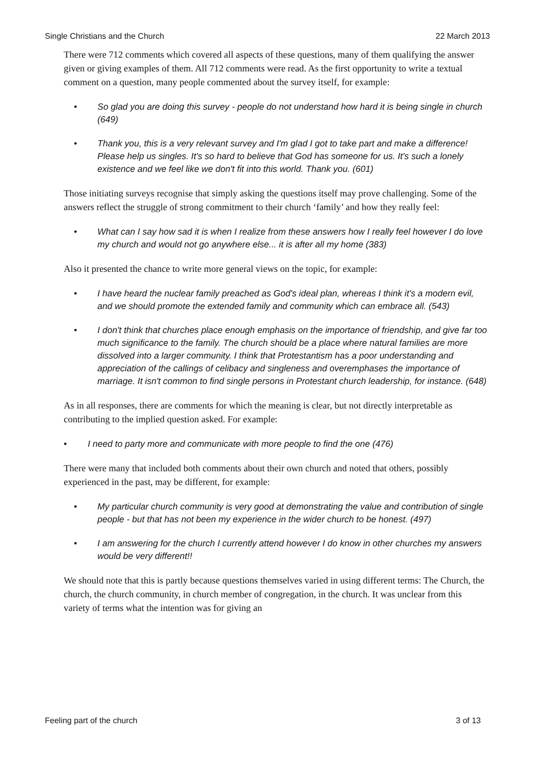Single Christians and the Church 22 March 2013
There were 712 comments which covered all aspects of these questions, many of them qualifying the answer given or giving examples of them. All 712 comments were read. As the first opportunity to write a textual comment on a question, many people commented about the survey itself, for example:
• So glad you are doing this survey - people do not understand how hard it is being single in church (649)
• Thank you, this is a very relevant survey and I'm glad I got to take part and make a difference! Please help us singles. It's so hard to believe that God has someone for us. It's such a lonely existence and we feel like we don't fit into this world. Thank you. (601)
Those initiating surveys recognise that simply asking the questions itself may prove challenging. Some of the answers reflect the struggle of strong commitment to their church ‘family’ and how they really feel:
• What can I say how sad it is when I realize from these answers how I really feel however I do love my church and would not go anywhere else... it is after all my home (383)
Also it presented the chance to write more general views on the topic, for example:
• I have heard the nuclear family preached as God's ideal plan, whereas I think it's a modern evil, and we should promote the extended family and community which can embrace all. (543)
• I don't think that churches place enough emphasis on the importance of friendship, and give far too much significance to the family. The church should be a place where natural families are more dissolved into a larger community. I think that Protestantism has a poor understanding and appreciation of the callings of celibacy and singleness and overemphases the importance of marriage. It isn't common to find single persons in Protestant church leadership, for instance. (648)
As in all responses, there are comments for which the meaning is clear, but not directly interpretable as contributing to the implied question asked. For example:
• I need to party more and communicate with more people to find the one (476)
There were many that included both comments about their own church and noted that others, possibly experienced in the past, may be different, for example:
• My particular church community is very good at demonstrating the value and contribution of single people - but that has not been my experience in the wider church to be honest. (497)
• I am answering for the church I currently attend however I do know in other churches my answers would be very different!!
We should note that this is partly because questions themselves varied in using different terms: The Church, the church, the church community, in church member of congregation, in the church. It was unclear from this variety of terms what the intention was for giving an
Feeling part of the church 3 of 13